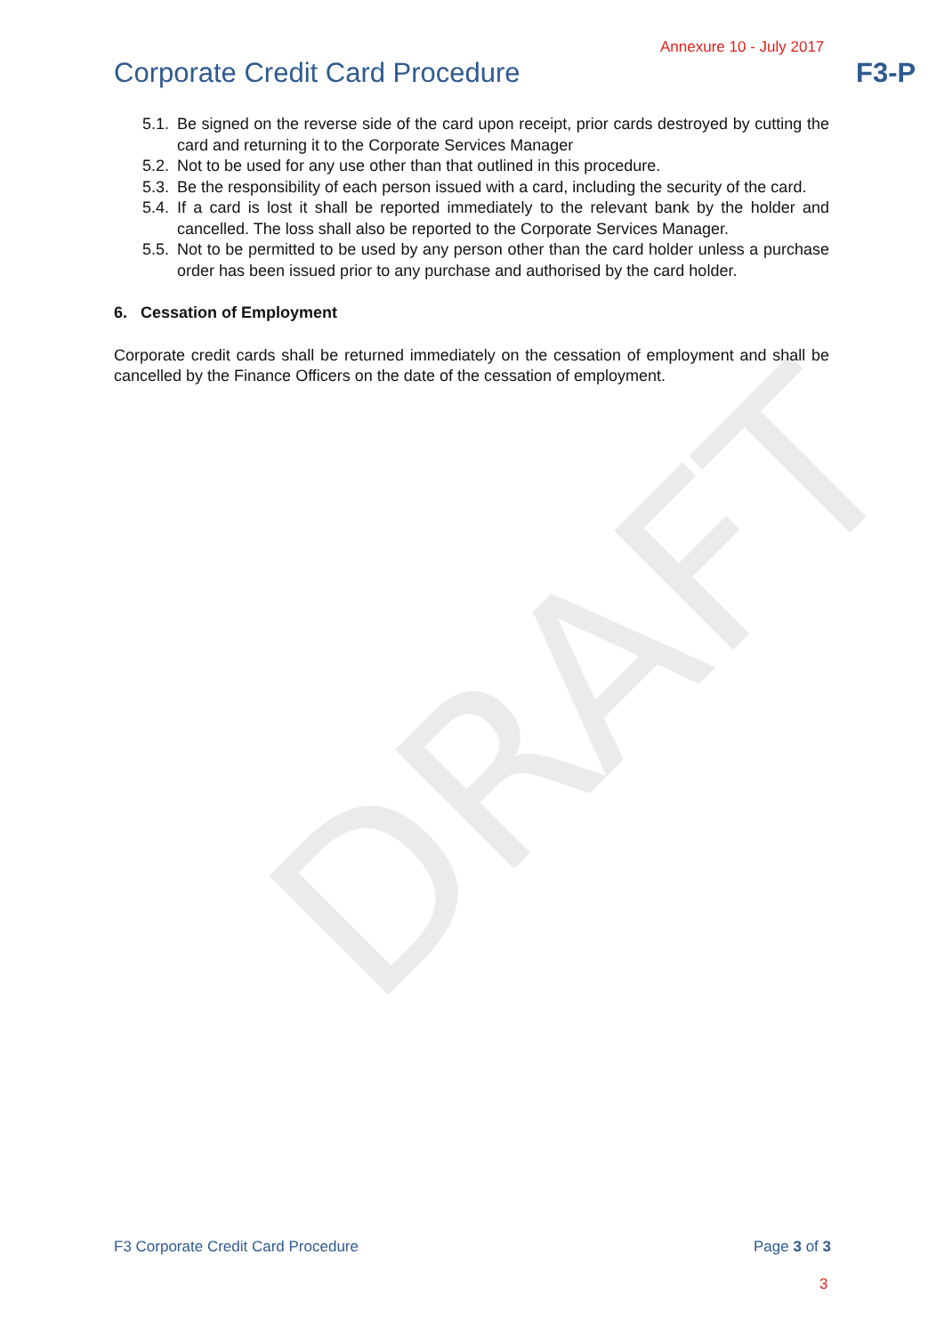DRAFT
Annexure 10 - July 2017
Corporate Credit Card Procedure
F3-P
5.1. Be signed on the reverse side of the card upon receipt, prior cards destroyed by cutting the card and returning it to the Corporate Services Manager
5.2. Not to be used for any use other than that outlined in this procedure.
5.3. Be the responsibility of each person issued with a card, including the security of the card.
5.4. If a card is lost it shall be reported immediately to the relevant bank by the holder and cancelled. The loss shall also be reported to the Corporate Services Manager.
5.5. Not to be permitted to be used by any person other than the card holder unless a purchase order has been issued prior to any purchase and authorised by the card holder.
6. Cessation of Employment
Corporate credit cards shall be returned immediately on the cessation of employment and shall be cancelled by the Finance Officers on the date of the cessation of employment.
F3 Corporate Credit Card Procedure
Page 3 of 3
3